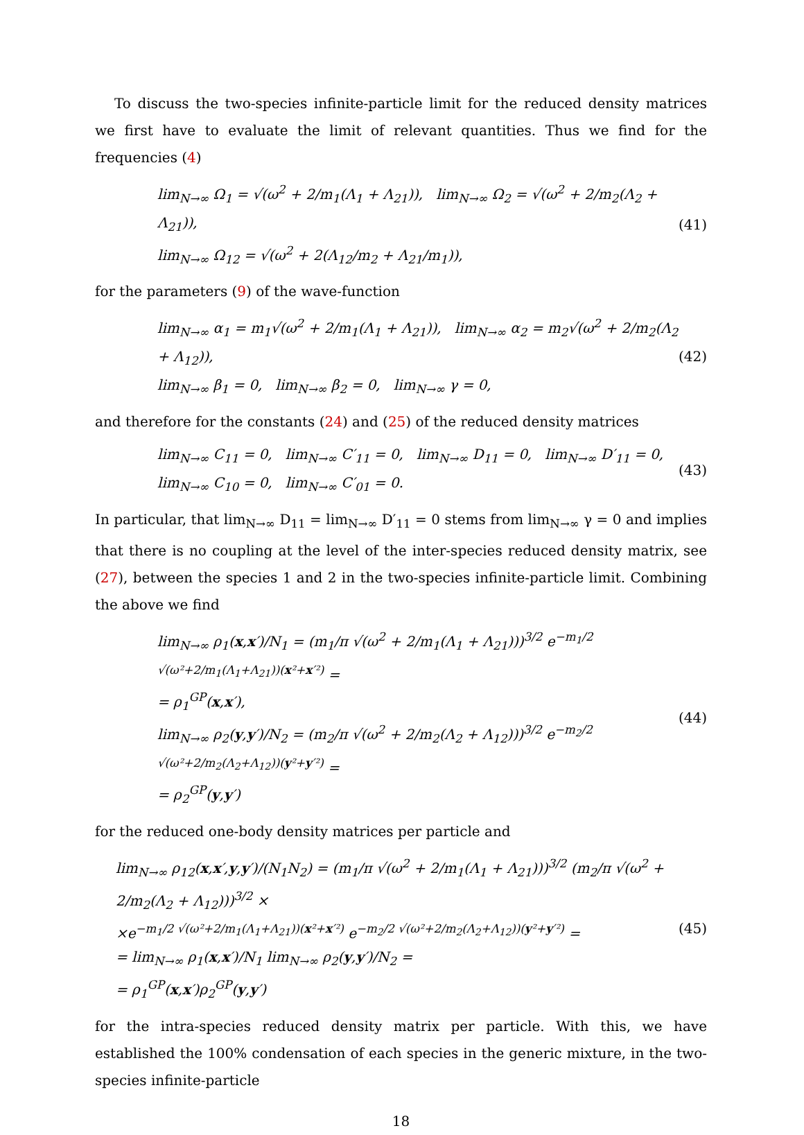To discuss the two-species infinite-particle limit for the reduced density matrices we first have to evaluate the limit of relevant quantities. Thus we find for the frequencies (4)
lim<sub>N→∞</sub> Ω<sub>1</sub> = √(ω<sup>2</sup> + 2/m<sub>1</sub>(Λ<sub>1</sub> + Λ<sub>21</sub>)), lim<sub>N→∞</sub> Ω<sub>2</sub> = √(ω<sup>2</sup> + 2/m<sub>2</sub>(Λ<sub>2</sub> + Λ<sub>21</sub>)),
lim<sub>N→∞</sub> Ω<sub>12</sub> = √(ω<sup>2</sup> + 2(Λ<sub>12</sub>/m<sub>2</sub> + Λ<sub>21</sub>/m<sub>1</sub>)),
(41)
for the parameters (9) of the wave-function
lim<sub>N→∞</sub> α<sub>1</sub> = m<sub>1</sub>√(ω<sup>2</sup> + 2/m<sub>1</sub>(Λ<sub>1</sub> + Λ<sub>21</sub>)), lim<sub>N→∞</sub> α<sub>2</sub> = m<sub>2</sub>√(ω<sup>2</sup> + 2/m<sub>2</sub>(Λ<sub>2</sub> + Λ<sub>12</sub>)),
lim<sub>N→∞</sub> β<sub>1</sub> = 0, lim<sub>N→∞</sub> β<sub>2</sub> = 0, lim<sub>N→∞</sub> γ = 0,
(42)
and therefore for the constants (24) and (25) of the reduced density matrices
lim<sub>N→∞</sub> C<sub>11</sub> = 0, lim<sub>N→∞</sub> C′<sub>11</sub> = 0, lim<sub>N→∞</sub> D<sub>11</sub> = 0, lim<sub>N→∞</sub> D′<sub>11</sub> = 0,
lim<sub>N→∞</sub> C<sub>10</sub> = 0, lim<sub>N→∞</sub> C′<sub>01</sub> = 0.
(43)
In particular, that lim<sub>N→∞</sub> D<sub>11</sub> = lim<sub>N→∞</sub> D′<sub>11</sub> = 0 stems from lim<sub>N→∞</sub> γ = 0 and implies that there is no coupling at the level of the inter-species reduced density matrix, see (27), between the species 1 and 2 in the two-species infinite-particle limit. Combining the above we find
lim<sub>N→∞</sub> ρ<sub>1</sub>(x,x′)/N<sub>1</sub> = (m<sub>1</sub>/π √(ω<sup>2</sup> + 2/m<sub>1</sub>(Λ<sub>1</sub> + Λ<sub>21</sub>)))<sup>3/2</sup> e<sup>−m<sub>1</sub>/2 √(ω²+2/m<sub>1</sub>(Λ<sub>1</sub>+Λ<sub>21</sub>))(x²+x′²)</sup> =
= ρ<sub>1</sub><sup>GP</sup>(x,x′),
lim<sub>N→∞</sub> ρ<sub>2</sub>(y,y′)/N<sub>2</sub> = (m<sub>2</sub>/π √(ω<sup>2</sup> + 2/m<sub>2</sub>(Λ<sub>2</sub> + Λ<sub>12</sub>)))<sup>3/2</sup> e<sup>−m<sub>2</sub>/2 √(ω²+2/m<sub>2</sub>(Λ<sub>2</sub>+Λ<sub>12</sub>))(y²+y′²)</sup> =
= ρ<sub>2</sub><sup>GP</sup>(y,y′)
(44)
for the reduced one-body density matrices per particle and
lim<sub>N→∞</sub> ρ<sub>12</sub>(x,x′,y,y′)/(N<sub>1</sub>N<sub>2</sub>) = (m<sub>1</sub>/π √(ω<sup>2</sup> + 2/m<sub>1</sub>(Λ<sub>1</sub> + Λ<sub>21</sub>)))<sup>3/2</sup> (m<sub>2</sub>/π √(ω<sup>2</sup> + 2/m<sub>2</sub>(Λ<sub>2</sub> + Λ<sub>12</sub>)))<sup>3/2</sup> ×
×e<sup>−m<sub>1</sub>/2 √(ω²+2/m<sub>1</sub>(Λ<sub>1</sub>+Λ<sub>21</sub>))(x²+x′²)</sup> e<sup>−m<sub>2</sub>/2 √(ω²+2/m<sub>2</sub>(Λ<sub>2</sub>+Λ<sub>12</sub>))(y²+y′²)</sup> =
= lim<sub>N→∞</sub> ρ<sub>1</sub>(x,x′)/N<sub>1</sub> lim<sub>N→∞</sub> ρ<sub>2</sub>(y,y′)/N<sub>2</sub> =
= ρ<sub>1</sub><sup>GP</sup>(x,x′)ρ<sub>2</sub><sup>GP</sup>(y,y′)
(45)
for the intra-species reduced density matrix per particle. With this, we have established the 100% condensation of each species in the generic mixture, in the two-species infinite-particle
18